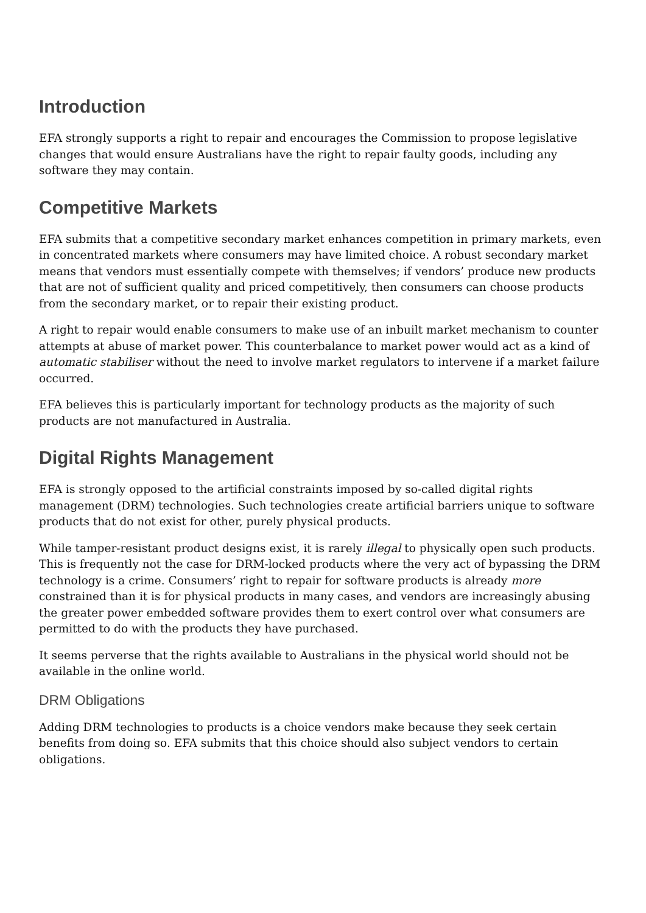Introduction
EFA strongly supports a right to repair and encourages the Commission to propose legislative changes that would ensure Australians have the right to repair faulty goods, including any software they may contain.
Competitive Markets
EFA submits that a competitive secondary market enhances competition in primary markets, even in concentrated markets where consumers may have limited choice. A robust secondary market means that vendors must essentially compete with themselves; if vendors’ produce new products that are not of sufficient quality and priced competitively, then consumers can choose products from the secondary market, or to repair their existing product.
A right to repair would enable consumers to make use of an inbuilt market mechanism to counter attempts at abuse of market power. This counterbalance to market power would act as a kind of automatic stabiliser without the need to involve market regulators to intervene if a market failure occurred.
EFA believes this is particularly important for technology products as the majority of such products are not manufactured in Australia.
Digital Rights Management
EFA is strongly opposed to the artificial constraints imposed by so-called digital rights management (DRM) technologies. Such technologies create artificial barriers unique to software products that do not exist for other, purely physical products.
While tamper-resistant product designs exist, it is rarely illegal to physically open such products. This is frequently not the case for DRM-locked products where the very act of bypassing the DRM technology is a crime. Consumers’ right to repair for software products is already more constrained than it is for physical products in many cases, and vendors are increasingly abusing the greater power embedded software provides them to exert control over what consumers are permitted to do with the products they have purchased.
It seems perverse that the rights available to Australians in the physical world should not be available in the online world.
DRM Obligations
Adding DRM technologies to products is a choice vendors make because they seek certain benefits from doing so. EFA submits that this choice should also subject vendors to certain obligations.